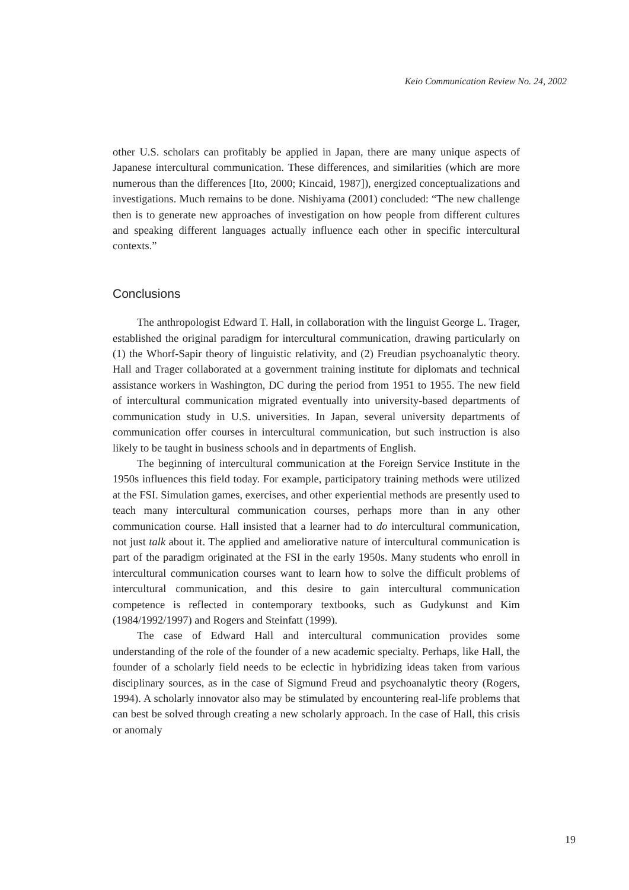Keio Communication Review No. 24, 2002
other U.S. scholars can profitably be applied in Japan, there are many unique aspects of Japanese intercultural communication. These differences, and similarities (which are more numerous than the differences [Ito, 2000; Kincaid, 1987]), energized conceptualizations and investigations. Much remains to be done. Nishiyama (2001) concluded: “The new challenge then is to generate new approaches of investigation on how people from different cultures and speaking different languages actually influence each other in specific intercultural contexts.”
Conclusions
The anthropologist Edward T. Hall, in collaboration with the linguist George L. Trager, established the original paradigm for intercultural communication, drawing particularly on (1) the Whorf-Sapir theory of linguistic relativity, and (2) Freudian psychoanalytic theory. Hall and Trager collaborated at a government training institute for diplomats and technical assistance workers in Washington, DC during the period from 1951 to 1955. The new field of intercultural communication migrated eventually into university-based departments of communication study in U.S. universities. In Japan, several university departments of communication offer courses in intercultural communication, but such instruction is also likely to be taught in business schools and in departments of English.
The beginning of intercultural communication at the Foreign Service Institute in the 1950s influences this field today. For example, participatory training methods were utilized at the FSI. Simulation games, exercises, and other experiential methods are presently used to teach many intercultural communication courses, perhaps more than in any other communication course. Hall insisted that a learner had to do intercultural communication, not just talk about it. The applied and ameliorative nature of intercultural communication is part of the paradigm originated at the FSI in the early 1950s. Many students who enroll in intercultural communication courses want to learn how to solve the difficult problems of intercultural communication, and this desire to gain intercultural communication competence is reflected in contemporary textbooks, such as Gudykunst and Kim (1984/1992/1997) and Rogers and Steinfatt (1999).
The case of Edward Hall and intercultural communication provides some understanding of the role of the founder of a new academic specialty. Perhaps, like Hall, the founder of a scholarly field needs to be eclectic in hybridizing ideas taken from various disciplinary sources, as in the case of Sigmund Freud and psychoanalytic theory (Rogers, 1994). A scholarly innovator also may be stimulated by encountering real-life problems that can best be solved through creating a new scholarly approach. In the case of Hall, this crisis or anomaly
19